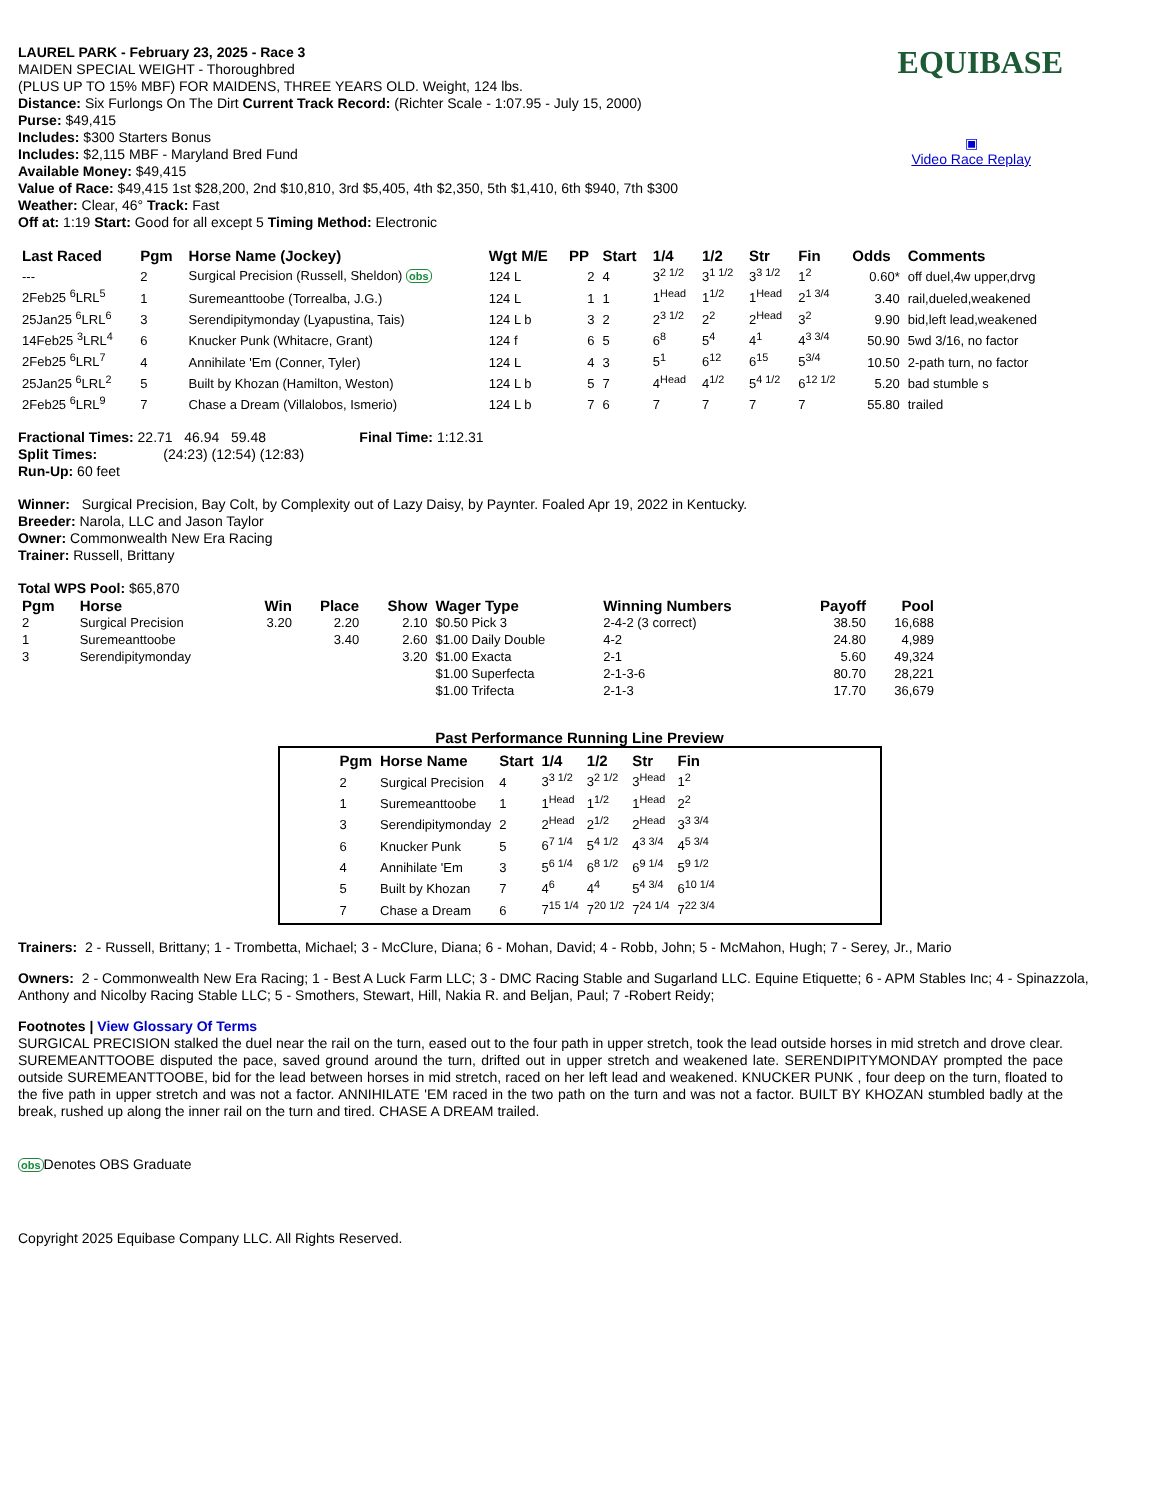EQUIBASE
▣
Video Race Replay
LAUREL PARK - February 23, 2025 - Race 3
MAIDEN SPECIAL WEIGHT - Thoroughbred
(PLUS UP TO 15% MBF) FOR MAIDENS, THREE YEARS OLD. Weight, 124 lbs.
Distance: Six Furlongs On The Dirt Current Track Record: (Richter Scale - 1:07.95 - July 15, 2000)
Purse: $49,415
Includes: $300 Starters Bonus
Includes: $2,115 MBF - Maryland Bred Fund
Available Money: $49,415
Value of Race: $49,415 1st $28,200, 2nd $10,810, 3rd $5,405, 4th $2,350, 5th $1,410, 6th $940, 7th $300
Weather: Clear, 46° Track: Fast
Off at: 1:19 Start: Good for all except 5 Timing Method: Electronic
| Last Raced | Pgm | Horse Name (Jockey) | Wgt M/E | PP | Start | 1/4 | 1/2 | Str | Fin | Odds | Comments |
| --- | --- | --- | --- | --- | --- | --- | --- | --- | --- | --- | --- |
| --- | 2 | Surgical Precision (Russell, Sheldon) obs | 124 L | 2 | 4 | 3<sup>2 1/2</sup> | 3<sup>1 1/2</sup> | 3<sup>3 1/2</sup> | 1<sup>2</sup> | 0.60* | off duel,4w upper,drvg |
| 2Feb25 <sup>6</sup>LRL<sup>5</sup> | 1 | Suremeanttoobe (Torrealba, J.G.) | 124 L | 1 | 1 | 1<sup>Head</sup> | 1<sup>1/2</sup> | 1<sup>Head</sup> | 2<sup>1 3/4</sup> | 3.40 | rail,dueled,weakened |
| 25Jan25 <sup>6</sup>LRL<sup>6</sup> | 3 | Serendipitymonday (Lyapustina, Tais) | 124 L b | 3 | 2 | 2<sup>3 1/2</sup> | 2<sup>2</sup> | 2<sup>Head</sup> | 3<sup>2</sup> | 9.90 | bid,left lead,weakened |
| 14Feb25 <sup>3</sup>LRL<sup>4</sup> | 6 | Knucker Punk (Whitacre, Grant) | 124 f | 6 | 5 | 6<sup>8</sup> | 5<sup>4</sup> | 4<sup>1</sup> | 4<sup>3 3/4</sup> | 50.90 | 5wd 3/16, no factor |
| 2Feb25 <sup>6</sup>LRL<sup>7</sup> | 4 | Annihilate 'Em (Conner, Tyler) | 124 L | 4 | 3 | 5<sup>1</sup> | 6<sup>12</sup> | 6<sup>15</sup> | 5<sup>3/4</sup> | 10.50 | 2-path turn, no factor |
| 25Jan25 <sup>6</sup>LRL<sup>2</sup> | 5 | Built by Khozan (Hamilton, Weston) | 124 L b | 5 | 7 | 4<sup>Head</sup> | 4<sup>1/2</sup> | 5<sup>4 1/2</sup> | 6<sup>12 1/2</sup> | 5.20 | bad stumble s |
| 2Feb25 <sup>6</sup>LRL<sup>9</sup> | 7 | Chase a Dream (Villalobos, Ismerio) | 124 L b | 7 | 6 | 7 | 7 | 7 | 7 | 55.80 | trailed |
Fractional Times: 22.71 46.94 59.48 Final Time: 1:12.31
Split Times: (24:23) (12:54) (12:83)
Run-Up: 60 feet
Winner: Surgical Precision, Bay Colt, by Complexity out of Lazy Daisy, by Paynter. Foaled Apr 19, 2022 in Kentucky.
Breeder: Narola, LLC and Jason Taylor
Owner: Commonwealth New Era Racing
Trainer: Russell, Brittany
Total WPS Pool: $65,870
| Pgm | Horse | Win | Place | Show | Wager Type | Winning Numbers | Payoff | Pool |
| --- | --- | --- | --- | --- | --- | --- | --- | --- |
| 2 | Surgical Precision | 3.20 | 2.20 | 2.10 | $0.50 Pick 3 | 2-4-2 (3 correct) | 38.50 | 16,688 |
| 1 | Suremeanttoobe | | 3.40 | 2.60 | $1.00 Daily Double | 4-2 | 24.80 | 4,989 |
| 3 | Serendipitymonday | | | 3.20 | $1.00 Exacta | 2-1 | 5.60 | 49,324 |
| | | | | | $1.00 Superfecta | 2-1-3-6 | 80.70 | 28,221 |
| | | | | | $1.00 Trifecta | 2-1-3 | 17.70 | 36,679 |
Past Performance Running Line Preview
| Pgm | Horse Name | Start | 1/4 | 1/2 | Str | Fin |
| --- | --- | --- | --- | --- | --- | --- |
| 2 | Surgical Precision | 4 | 3<sup>3 1/2</sup> | 3<sup>2 1/2</sup> | 3<sup>Head</sup> | 1<sup>2</sup> |
| 1 | Suremeanttoobe | 1 | 1<sup>Head</sup> | 1<sup>1/2</sup> | 1<sup>Head</sup> | 2<sup>2</sup> |
| 3 | Serendipitymonday | 2 | 2<sup>Head</sup> | 2<sup>1/2</sup> | 2<sup>Head</sup> | 3<sup>3 3/4</sup> |
| 6 | Knucker Punk | 5 | 6<sup>7 1/4</sup> | 5<sup>4 1/2</sup> | 4<sup>3 3/4</sup> | 4<sup>5 3/4</sup> |
| 4 | Annihilate 'Em | 3 | 5<sup>6 1/4</sup> | 6<sup>8 1/2</sup> | 6<sup>9 1/4</sup> | 5<sup>9 1/2</sup> |
| 5 | Built by Khozan | 7 | 4<sup>6</sup> | 4<sup>4</sup> | 5<sup>4 3/4</sup> | 6<sup>10 1/4</sup> |
| 7 | Chase a Dream | 6 | 7<sup>15 1/4</sup> | 7<sup>20 1/2</sup> | 7<sup>24 1/4</sup> | 7<sup>22 3/4</sup> |
Trainers: 2 - Russell, Brittany; 1 - Trombetta, Michael; 3 - McClure, Diana; 6 - Mohan, David; 4 - Robb, John; 5 - McMahon, Hugh; 7 - Serey, Jr., Mario
Owners: 2 - Commonwealth New Era Racing; 1 - Best A Luck Farm LLC; 3 - DMC Racing Stable and Sugarland LLC. Equine Etiquette; 6 - APM Stables Inc; 4 - Spinazzola, Anthony and Nicolby Racing Stable LLC; 5 - Smothers, Stewart, Hill, Nakia R. and Beljan, Paul; 7 -Robert Reidy;
Footnotes | View Glossary Of Terms
SURGICAL PRECISION stalked the duel near the rail on the turn, eased out to the four path in upper stretch, took the lead outside horses in mid stretch and drove clear. SUREMEANTTOOBE disputed the pace, saved ground around the turn, drifted out in upper stretch and weakened late. SERENDIPITYMONDAY prompted the pace outside SUREMEANTTOOBE, bid for the lead between horses in mid stretch, raced on her left lead and weakened. KNUCKER PUNK , four deep on the turn, floated to the five path in upper stretch and was not a factor. ANNIHILATE 'EM raced in the two path on the turn and was not a factor. BUILT BY KHOZAN stumbled badly at the break, rushed up along the inner rail on the turn and tired. CHASE A DREAM trailed.
obs Denotes OBS Graduate
Copyright 2025 Equibase Company LLC. All Rights Reserved.